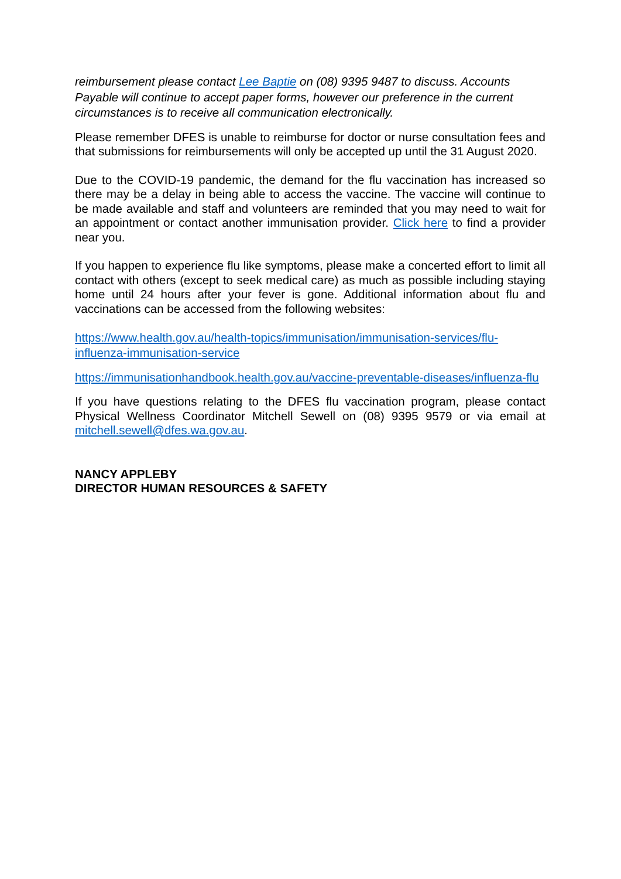reimbursement please contact Lee Baptie on (08) 9395 9487 to discuss. Accounts Payable will continue to accept paper forms, however our preference in the current circumstances is to receive all communication electronically.
Please remember DFES is unable to reimburse for doctor or nurse consultation fees and that submissions for reimbursements will only be accepted up until the 31 August 2020.
Due to the COVID-19 pandemic, the demand for the flu vaccination has increased so there may be a delay in being able to access the vaccine. The vaccine will continue to be made available and staff and volunteers are reminded that you may need to wait for an appointment or contact another immunisation provider. Click here to find a provider near you.
If you happen to experience flu like symptoms, please make a concerted effort to limit all contact with others (except to seek medical care) as much as possible including staying home until 24 hours after your fever is gone. Additional information about flu and vaccinations can be accessed from the following websites:
https://www.health.gov.au/health-topics/immunisation/immunisation-services/flu-influenza-immunisation-service
https://immunisationhandbook.health.gov.au/vaccine-preventable-diseases/influenza-flu
If you have questions relating to the DFES flu vaccination program, please contact Physical Wellness Coordinator Mitchell Sewell on (08) 9395 9579 or via email at mitchell.sewell@dfes.wa.gov.au.
NANCY APPLEBY
DIRECTOR HUMAN RESOURCES & SAFETY